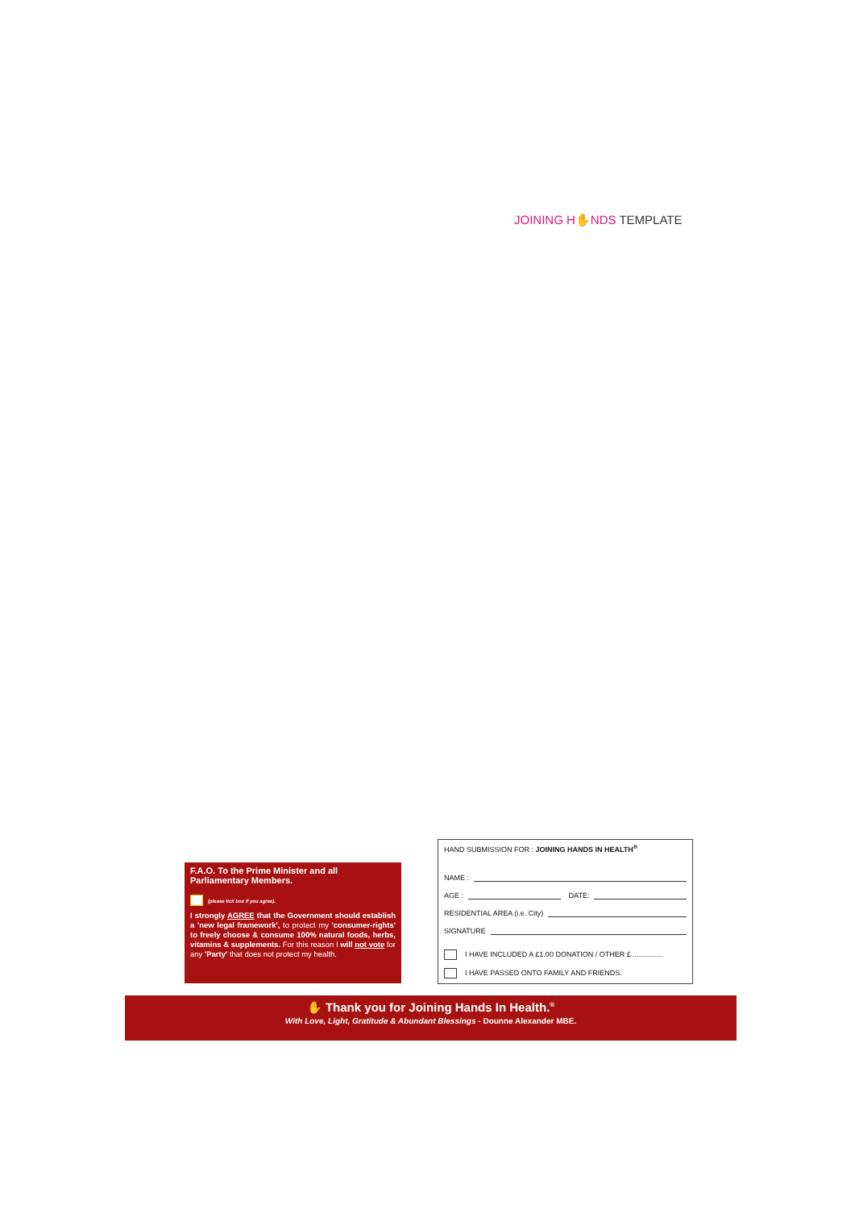JOINING H✋NDS TEMPLATE
F.A.O. To the Prime Minister and all Parliamentary Members.
(please tick box if you agree).
I strongly AGREE that the Government should establish a 'new legal framework', to protect my 'consumer-rights' to freely choose & consume 100% natural foods, herbs, vitamins & supplements. For this reason I will not vote for any 'Party' that does not protect my health.
HAND SUBMISSION FOR : JOINING HANDS IN HEALTH<sup>®</sup>
NAME :
AGE : DATE:
RESIDENTIAL AREA (i.e. City)
SIGNATURE
I HAVE INCLUDED A £1.00 DONATION / OTHER £ ...............
I HAVE PASSED ONTO FAMILY AND FRIENDS.
✋ Thank you for Joining Hands In Health.<sup>®</sup>
With Love, Light, Gratitude & Abundant Blessings - Dounne Alexander MBE.